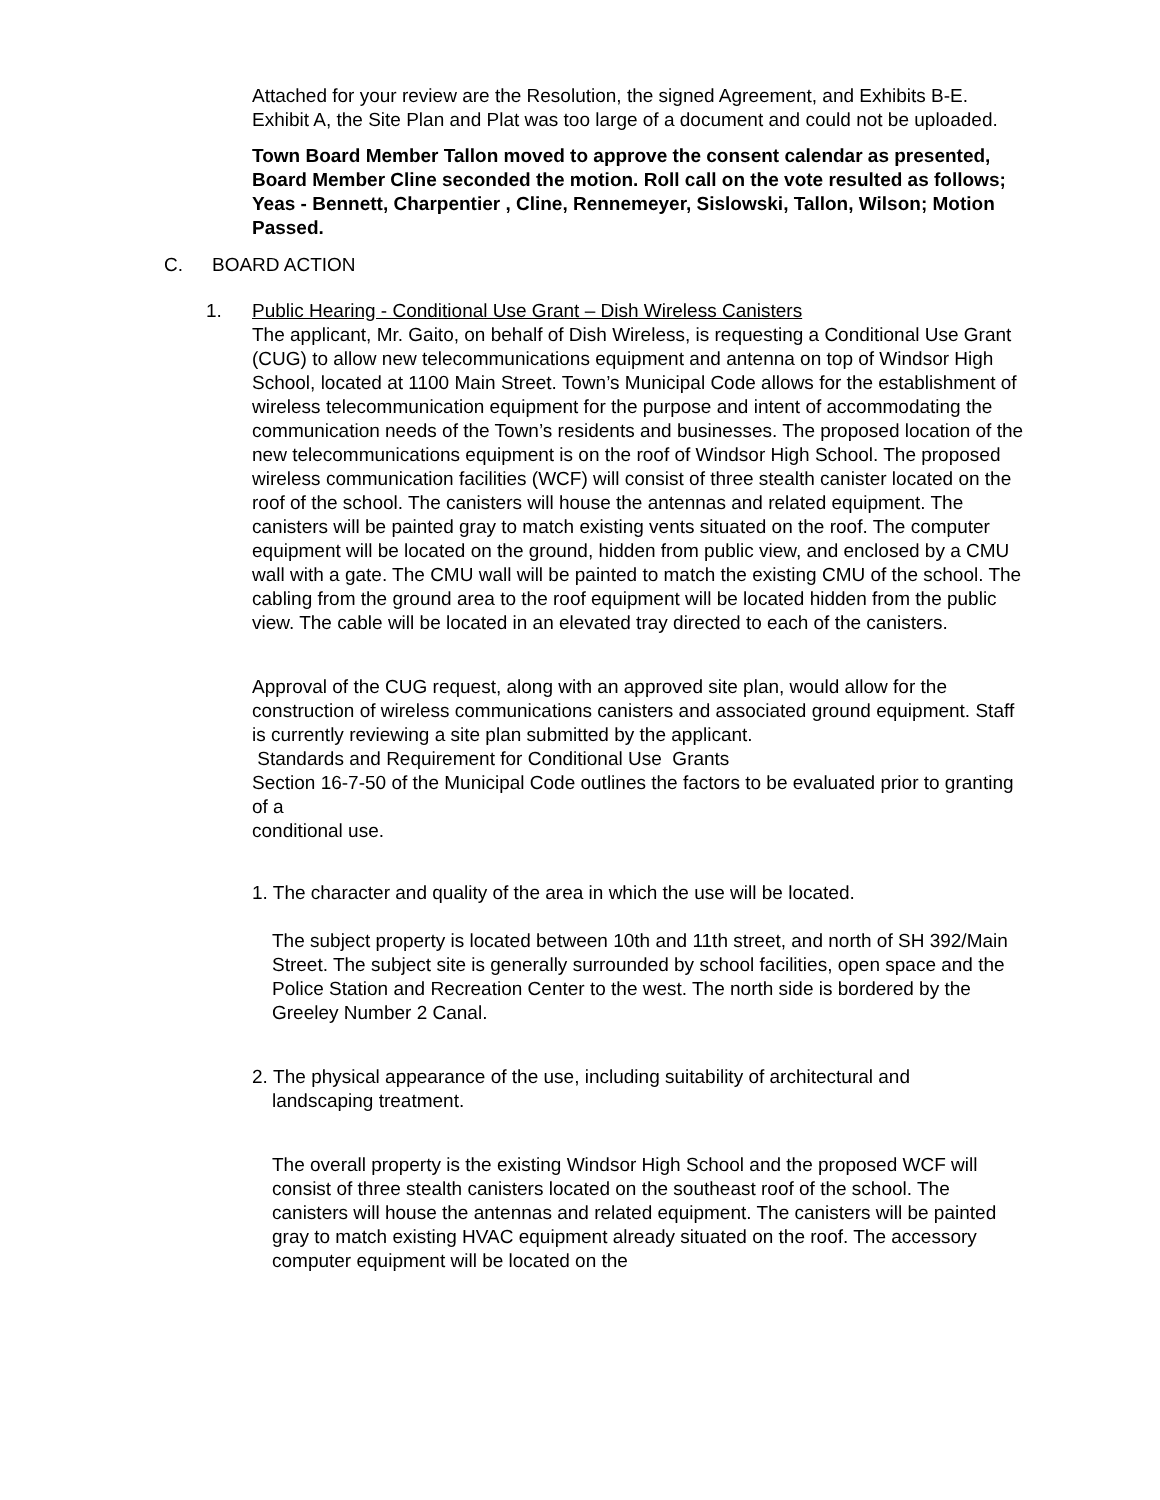Attached for your review are the Resolution, the signed Agreement, and Exhibits B-E. Exhibit A, the Site Plan and Plat was too large of a document and could not be uploaded.
Town Board Member Tallon moved to approve the consent calendar as presented, Board Member Cline seconded the motion. Roll call on the vote resulted as follows; Yeas - Bennett, Charpentier , Cline, Rennemeyer, Sislowski, Tallon, Wilson; Motion Passed.
C. BOARD ACTION
1. Public Hearing - Conditional Use Grant – Dish Wireless Canisters
The applicant, Mr. Gaito, on behalf of Dish Wireless, is requesting a Conditional Use Grant (CUG) to allow new telecommunications equipment and antenna on top of Windsor High School, located at 1100 Main Street. Town’s Municipal Code allows for the establishment of wireless telecommunication equipment for the purpose and intent of accommodating the communication needs of the Town’s residents and businesses. The proposed location of the new telecommunications equipment is on the roof of Windsor High School. The proposed wireless communication facilities (WCF) will consist of three stealth canister located on the roof of the school. The canisters will house the antennas and related equipment. The canisters will be painted gray to match existing vents situated on the roof. The computer equipment will be located on the ground, hidden from public view, and enclosed by a CMU wall with a gate. The CMU wall will be painted to match the existing CMU of the school. The cabling from the ground area to the roof equipment will be located hidden from the public view. The cable will be located in an elevated tray directed to each of the canisters.
Approval of the CUG request, along with an approved site plan, would allow for the construction of wireless communications canisters and associated ground equipment. Staff is currently reviewing a site plan submitted by the applicant.
Standards and Requirement for Conditional Use Grants
Section 16-7-50 of the Municipal Code outlines the factors to be evaluated prior to granting of a
conditional use.
1. The character and quality of the area in which the use will be located.
The subject property is located between 10th and 11th street, and north of SH 392/Main Street. The subject site is generally surrounded by school facilities, open space and the Police Station and Recreation Center to the west. The north side is bordered by the Greeley Number 2 Canal.
2. The physical appearance of the use, including suitability of architectural and
landscaping treatment.
The overall property is the existing Windsor High School and the proposed WCF will consist of three stealth canisters located on the southeast roof of the school. The canisters will house the antennas and related equipment. The canisters will be painted gray to match existing HVAC equipment already situated on the roof. The accessory computer equipment will be located on the